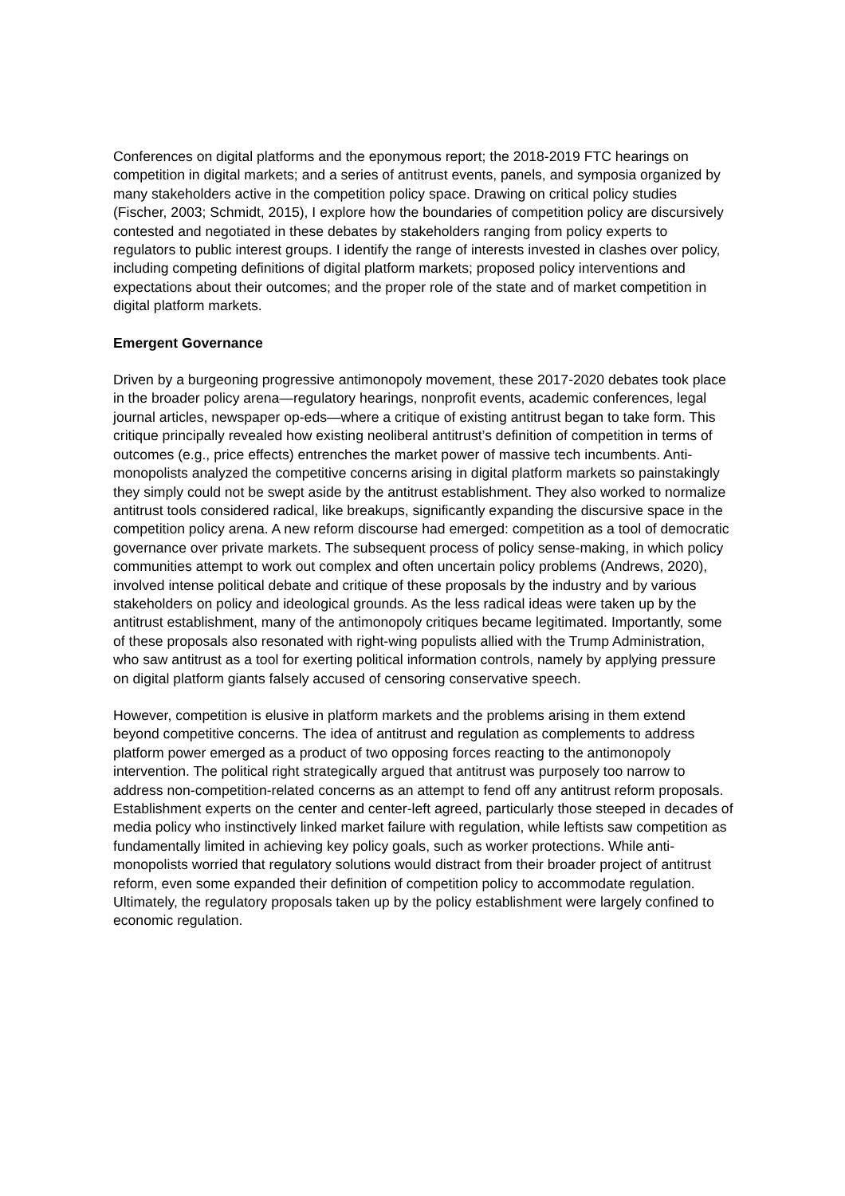Conferences on digital platforms and the eponymous report; the 2018-2019 FTC hearings on competition in digital markets; and a series of antitrust events, panels, and symposia organized by many stakeholders active in the competition policy space. Drawing on critical policy studies (Fischer, 2003; Schmidt, 2015), I explore how the boundaries of competition policy are discursively contested and negotiated in these debates by stakeholders ranging from policy experts to regulators to public interest groups. I identify the range of interests invested in clashes over policy, including competing definitions of digital platform markets; proposed policy interventions and expectations about their outcomes; and the proper role of the state and of market competition in digital platform markets.
Emergent Governance
Driven by a burgeoning progressive antimonopoly movement, these 2017-2020 debates took place in the broader policy arena—regulatory hearings, nonprofit events, academic conferences, legal journal articles, newspaper op-eds—where a critique of existing antitrust began to take form. This critique principally revealed how existing neoliberal antitrust’s definition of competition in terms of outcomes (e.g., price effects) entrenches the market power of massive tech incumbents. Anti-monopolists analyzed the competitive concerns arising in digital platform markets so painstakingly they simply could not be swept aside by the antitrust establishment. They also worked to normalize antitrust tools considered radical, like breakups, significantly expanding the discursive space in the competition policy arena. A new reform discourse had emerged: competition as a tool of democratic governance over private markets. The subsequent process of policy sense-making, in which policy communities attempt to work out complex and often uncertain policy problems (Andrews, 2020), involved intense political debate and critique of these proposals by the industry and by various stakeholders on policy and ideological grounds. As the less radical ideas were taken up by the antitrust establishment, many of the antimonopoly critiques became legitimated. Importantly, some of these proposals also resonated with right-wing populists allied with the Trump Administration, who saw antitrust as a tool for exerting political information controls, namely by applying pressure on digital platform giants falsely accused of censoring conservative speech.
However, competition is elusive in platform markets and the problems arising in them extend beyond competitive concerns. The idea of antitrust and regulation as complements to address platform power emerged as a product of two opposing forces reacting to the antimonopoly intervention. The political right strategically argued that antitrust was purposely too narrow to address non-competition-related concerns as an attempt to fend off any antitrust reform proposals. Establishment experts on the center and center-left agreed, particularly those steeped in decades of media policy who instinctively linked market failure with regulation, while leftists saw competition as fundamentally limited in achieving key policy goals, such as worker protections. While anti-monopolists worried that regulatory solutions would distract from their broader project of antitrust reform, even some expanded their definition of competition policy to accommodate regulation. Ultimately, the regulatory proposals taken up by the policy establishment were largely confined to economic regulation.